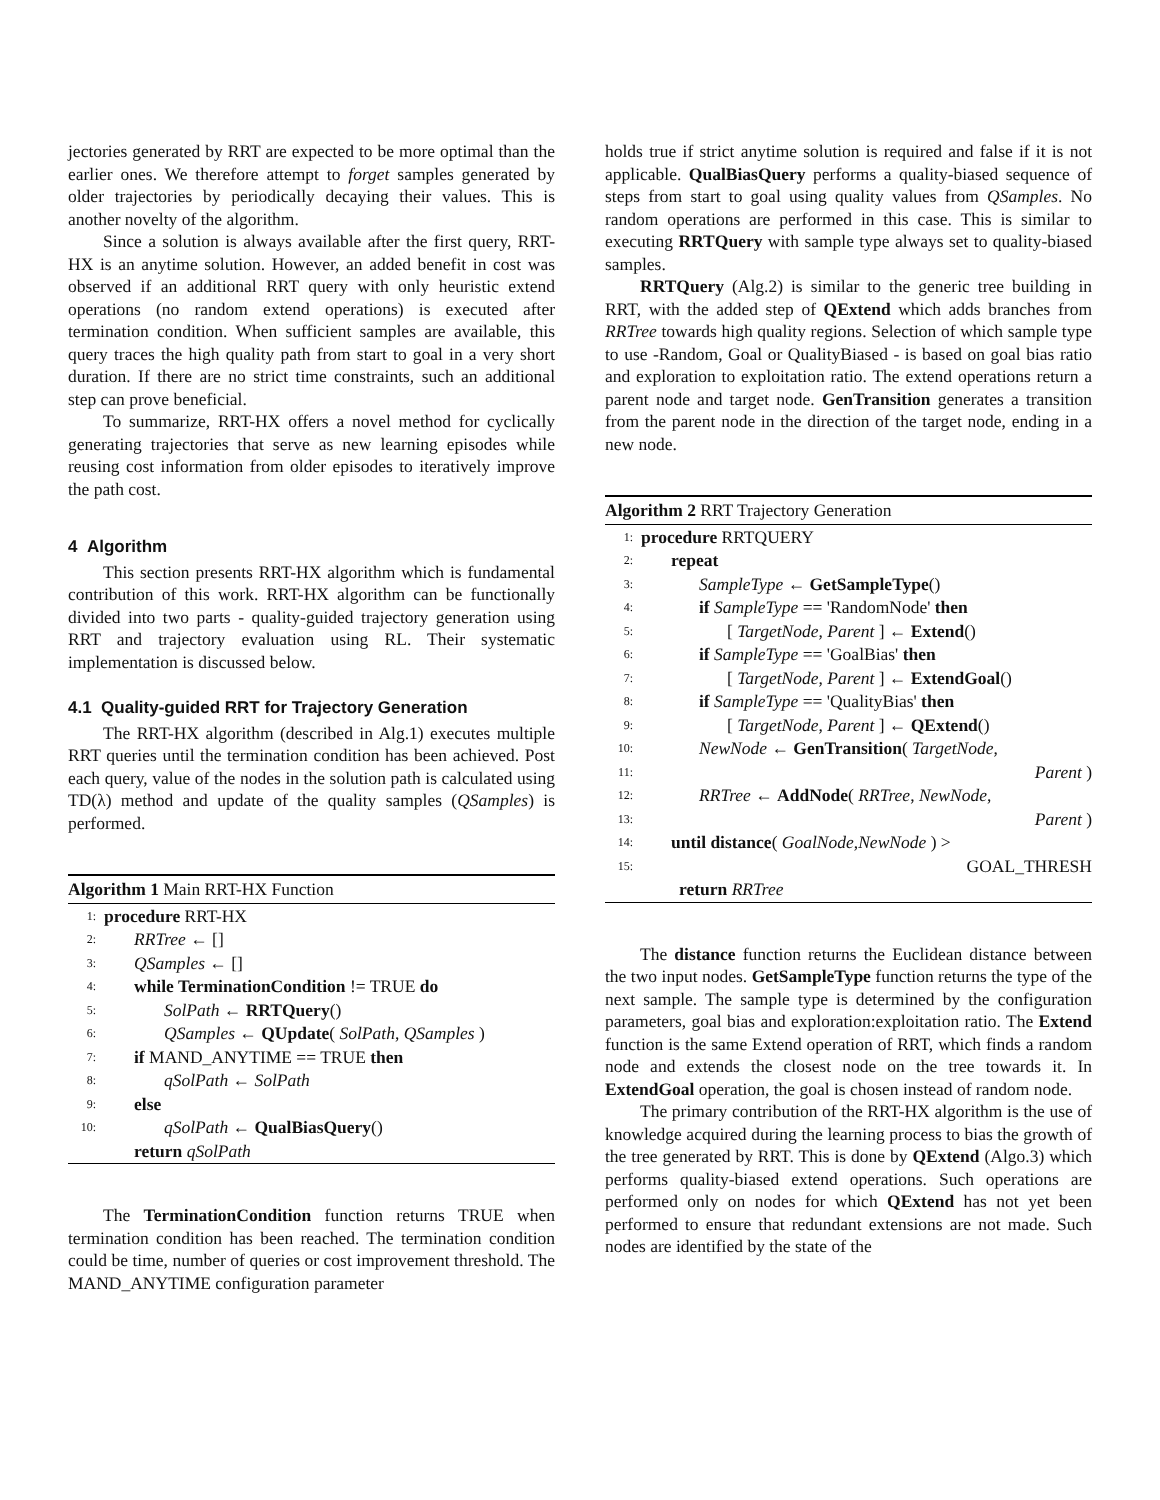jectories generated by RRT are expected to be more optimal than the earlier ones. We therefore attempt to forget samples generated by older trajectories by periodically decaying their values. This is another novelty of the algorithm.
Since a solution is always available after the first query, RRT-HX is an anytime solution. However, an added benefit in cost was observed if an additional RRT query with only heuristic extend operations (no random extend operations) is executed after termination condition. When sufficient samples are available, this query traces the high quality path from start to goal in a very short duration. If there are no strict time constraints, such an additional step can prove beneficial.
To summarize, RRT-HX offers a novel method for cyclically generating trajectories that serve as new learning episodes while reusing cost information from older episodes to iteratively improve the path cost.
4 Algorithm
This section presents RRT-HX algorithm which is fundamental contribution of this work. RRT-HX algorithm can be functionally divided into two parts - quality-guided trajectory generation using RRT and trajectory evaluation using RL. Their systematic implementation is discussed below.
4.1 Quality-guided RRT for Trajectory Generation
The RRT-HX algorithm (described in Alg.1) executes multiple RRT queries until the termination condition has been achieved. Post each query, value of the nodes in the solution path is calculated using TD(λ) method and update of the quality samples (QSamples) is performed.
Algorithm 1 Main RRT-HX Function
1: procedure RRT-HX
2: RRTree ← []
3: QSamples ← []
4: while TerminationCondition != TRUE do
5: SolPath ← RRTQuery()
6: QSamples ← QUpdate( SolPath, QSamples )
7: if MAND_ANYTIME == TRUE then
8: qSolPath ← SolPath
9: else
10: qSolPath ← QualBiasQuery()
return qSolPath
The TerminationCondition function returns TRUE when termination condition has been reached. The termination condition could be time, number of queries or cost improvement threshold. The MAND_ANYTIME configuration parameter
holds true if strict anytime solution is required and false if it is not applicable. QualBiasQuery performs a quality-biased sequence of steps from start to goal using quality values from QSamples. No random operations are performed in this case. This is similar to executing RRTQuery with sample type always set to quality-biased samples.
RRTQuery (Alg.2) is similar to the generic tree building in RRT, with the added step of QExtend which adds branches from RRTree towards high quality regions. Selection of which sample type to use -Random, Goal or QualityBiased - is based on goal bias ratio and exploration to exploitation ratio. The extend operations return a parent node and target node. GenTransition generates a transition from the parent node in the direction of the target node, ending in a new node.
Algorithm 2 RRT Trajectory Generation
1: procedure RRTQUERY
2: repeat
3: SampleType ← GetSampleType()
4: if SampleType == 'RandomNode' then
5: [ TargetNode, Parent ] ← Extend()
6: if SampleType == 'GoalBias' then
7: [ TargetNode, Parent ] ← ExtendGoal()
8: if SampleType == 'QualityBias' then
9: [ TargetNode, Parent ] ← QExtend()
10: NewNode ← GenTransition( TargetNode,
11: Parent )
12: RRTree ← AddNode( RRTree, NewNode,
13: Parent )
14: until distance( GoalNode,NewNode ) >
15: GOAL_THRESH
return RRTree
The distance function returns the Euclidean distance between the two input nodes. GetSampleType function returns the type of the next sample. The sample type is determined by the configuration parameters, goal bias and exploration:exploitation ratio. The Extend function is the same Extend operation of RRT, which finds a random node and extends the closest node on the tree towards it. In ExtendGoal operation, the goal is chosen instead of random node.
The primary contribution of the RRT-HX algorithm is the use of knowledge acquired during the learning process to bias the growth of the tree generated by RRT. This is done by QExtend (Algo.3) which performs quality-biased extend operations. Such operations are performed only on nodes for which QExtend has not yet been performed to ensure that redundant extensions are not made. Such nodes are identified by the state of the